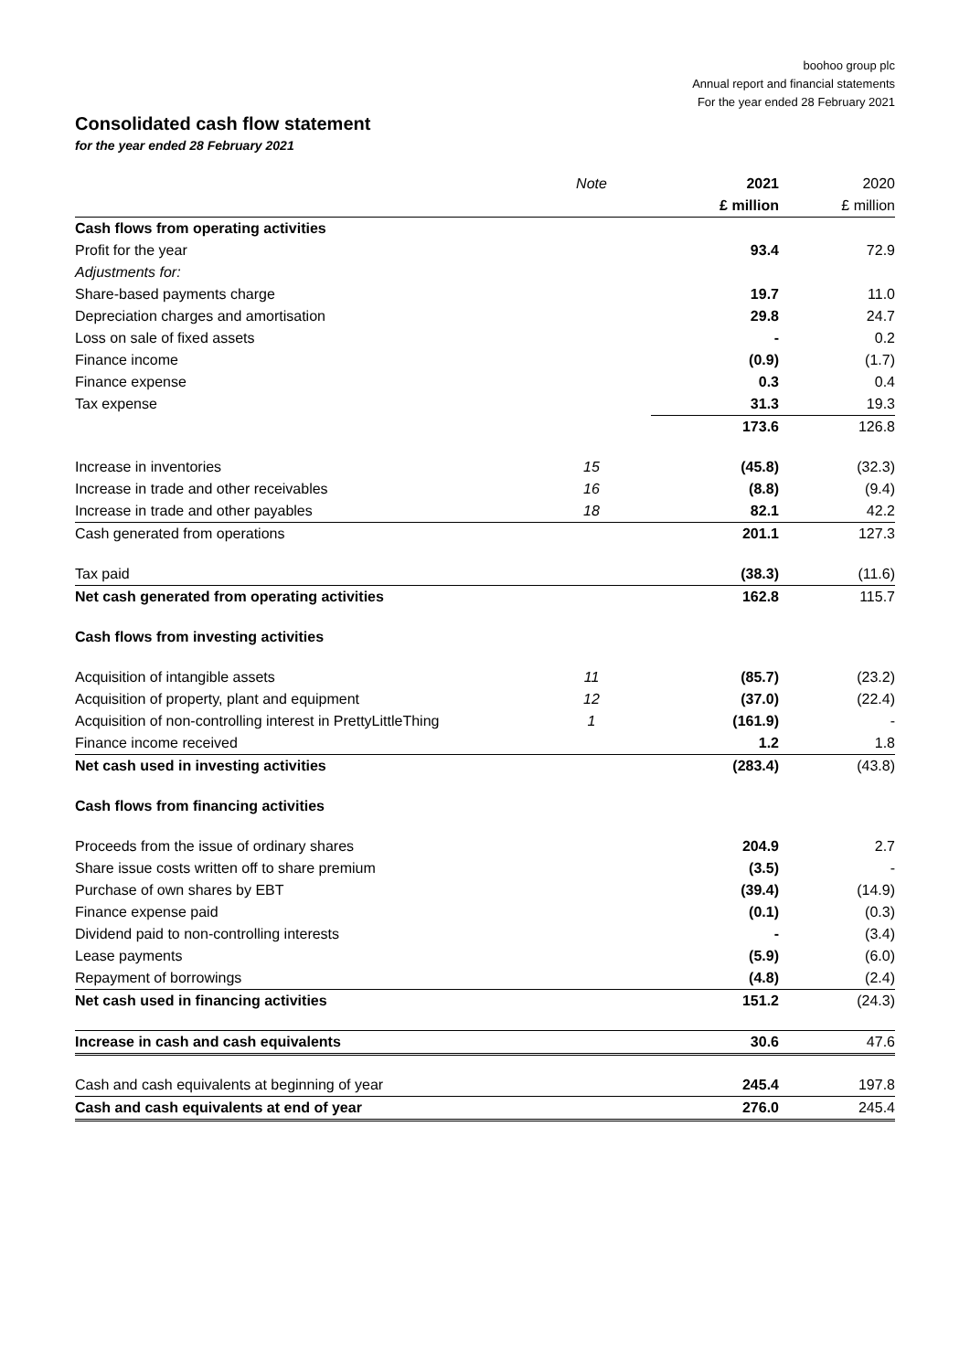boohoo group plc
Annual report and financial statements
For the year ended 28 February 2021
Consolidated cash flow statement
for the year ended 28 February 2021
| | Note | 2021 | 2020 |
| --- | --- | --- | --- |
| | | £ million | £ million |
| Cash flows from operating activities | | | |
| Profit for the year | | 93.4 | 72.9 |
| Adjustments for: | | | |
| Share-based payments charge | | 19.7 | 11.0 |
| Depreciation charges and amortisation | | 29.8 | 24.7 |
| Loss on sale of fixed assets | | - | 0.2 |
| Finance income | | (0.9) | (1.7) |
| Finance expense | | 0.3 | 0.4 |
| Tax expense | | 31.3 | 19.3 |
| | | 173.6 | 126.8 |
| Increase in inventories | 15 | (45.8) | (32.3) |
| Increase in trade and other receivables | 16 | (8.8) | (9.4) |
| Increase in trade and other payables | 18 | 82.1 | 42.2 |
| Cash generated from operations | | 201.1 | 127.3 |
| Tax paid | | (38.3) | (11.6) |
| Net cash generated from operating activities | | 162.8 | 115.7 |
| Cash flows from investing activities | | | |
| Acquisition of intangible assets | 11 | (85.7) | (23.2) |
| Acquisition of property, plant and equipment | 12 | (37.0) | (22.4) |
| Acquisition of non-controlling interest in PrettyLittleThing | 1 | (161.9) | - |
| Finance income received | | 1.2 | 1.8 |
| Net cash used in investing activities | | (283.4) | (43.8) |
| Cash flows from financing activities | | | |
| Proceeds from the issue of ordinary shares | | 204.9 | 2.7 |
| Share issue costs written off to share premium | | (3.5) | - |
| Purchase of own shares by EBT | | (39.4) | (14.9) |
| Finance expense paid | | (0.1) | (0.3) |
| Dividend paid to non-controlling interests | | - | (3.4) |
| Lease payments | | (5.9) | (6.0) |
| Repayment of borrowings | | (4.8) | (2.4) |
| Net cash used in financing activities | | 151.2 | (24.3) |
| Increase in cash and cash equivalents | | 30.6 | 47.6 |
| Cash and cash equivalents at beginning of year | | 245.4 | 197.8 |
| Cash and cash equivalents at end of year | | 276.0 | 245.4 |